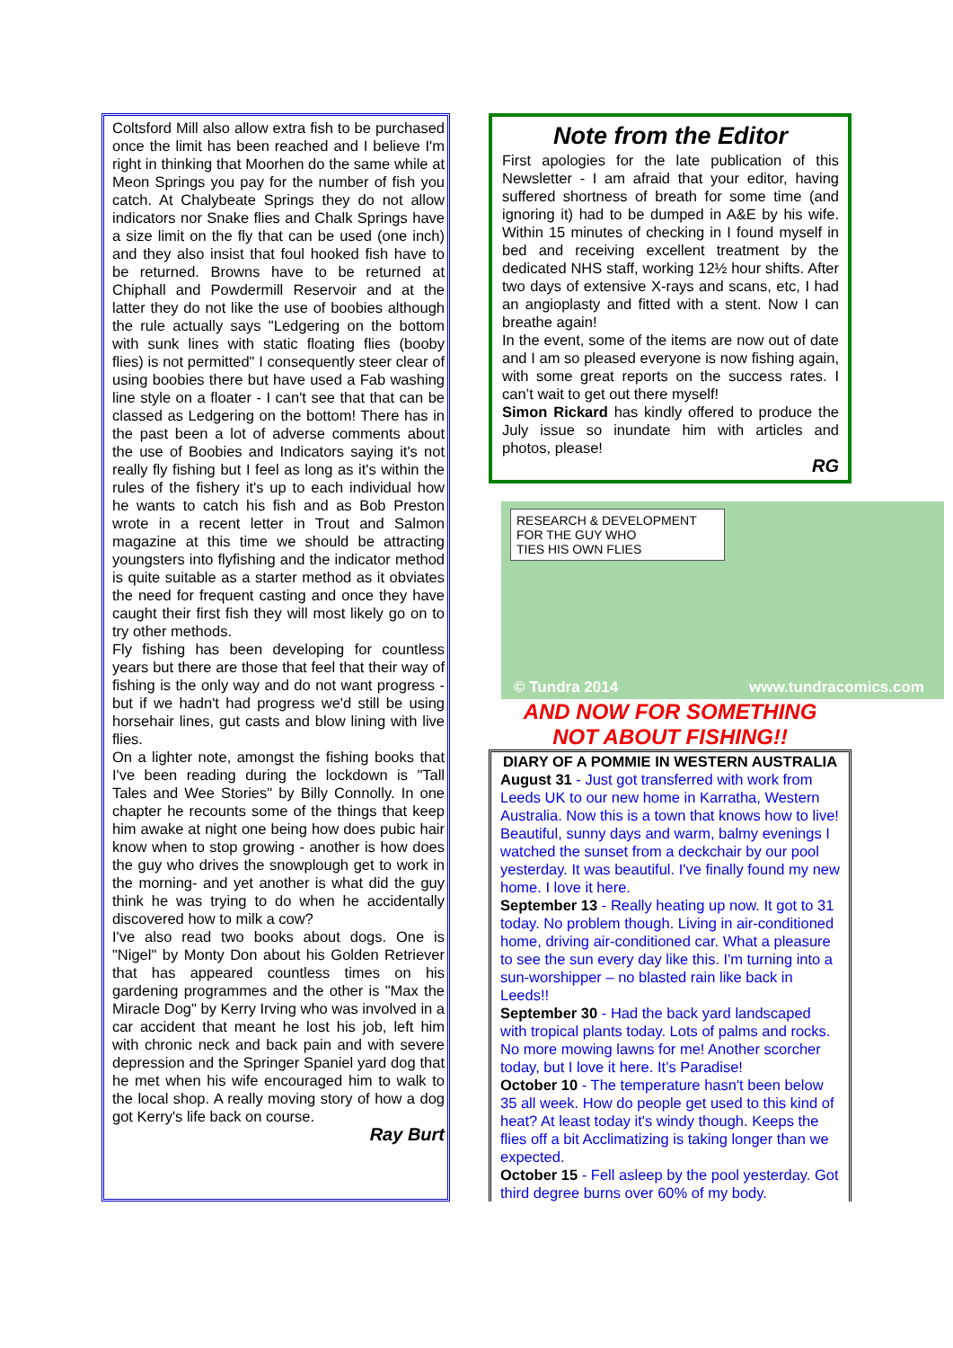Coltsford Mill also allow extra fish to be purchased once the limit has been reached and I believe I'm right in thinking that Moorhen do the same while at Meon Springs you pay for the number of fish you catch. At Chalybeate Springs they do not allow indicators nor Snake flies and Chalk Springs have a size limit on the fly that can be used (one inch) and they also insist that foul hooked fish have to be returned. Browns have to be returned at Chiphall and Powdermill Reservoir and at the latter they do not like the use of boobies although the rule actually says "Ledgering on the bottom with sunk lines with static floating flies (booby flies) is not permitted" I consequently steer clear of using boobies there but have used a Fab washing line style on a floater - I can't see that that can be classed as Ledgering on the bottom! There has in the past been a lot of adverse comments about the use of Boobies and Indicators saying it's not really fly fishing but I feel as long as it's within the rules of the fishery it's up to each individual how he wants to catch his fish and as Bob Preston wrote in a recent letter in Trout and Salmon magazine at this time we should be attracting youngsters into flyfishing and the indicator method is quite suitable as a starter method as it obviates the need for frequent casting and once they have caught their first fish they will most likely go on to try other methods.
Fly fishing has been developing for countless years but there are those that feel that their way of fishing is the only way and do not want progress - but if we hadn't had progress we'd still be using horsehair lines, gut casts and blow lining with live flies.
On a lighter note, amongst the fishing books that I've been reading during the lockdown is "Tall Tales and Wee Stories" by Billy Connolly. In one chapter he recounts some of the things that keep him awake at night one being how does pubic hair know when to stop growing - another is how does the guy who drives the snowplough get to work in the morning- and yet another is what did the guy think he was trying to do when he accidentally discovered how to milk a cow?
I've also read two books about dogs. One is "Nigel" by Monty Don about his Golden Retriever that has appeared countless times on his gardening programmes and the other is "Max the Miracle Dog" by Kerry Irving who was involved in a car accident that meant he lost his job, left him with chronic neck and back pain and with severe depression and the Springer Spaniel yard dog that he met when his wife encouraged him to walk to the local shop. A really moving story of how a dog got Kerry's life back on course.
Ray Burt
Note from the Editor
First apologies for the late publication of this Newsletter - I am afraid that your editor, having suffered shortness of breath for some time (and ignoring it) had to be dumped in A&E by his wife. Within 15 minutes of checking in I found myself in bed and receiving excellent treatment by the dedicated NHS staff, working 12½ hour shifts. After two days of extensive X-rays and scans, etc, I had an angioplasty and fitted with a stent. Now I can breathe again!
In the event, some of the items are now out of date and I am so pleased everyone is now fishing again, with some great reports on the success rates. I can’t wait to get out there myself!
Simon Rickard has kindly offered to produce the July issue so inundate him with articles and photos, please!
RG
RESEARCH & DEVELOPMENT
FOR THE GUY WHO
TIES HIS OWN FLIES
© Tundra 2014 www.tundracomics.com
AND NOW FOR SOMETHING
NOT ABOUT FISHING!!
DIARY OF A POMMIE IN WESTERN AUSTRALIA
August 31 - Just got transferred with work from Leeds UK to our new home in Karratha, Western Australia. Now this is a town that knows how to live! Beautiful, sunny days and warm, balmy evenings I watched the sunset from a deckchair by our pool yesterday. It was beautiful. I've finally found my new home. I love it here.
September 13 - Really heating up now. It got to 31 today. No problem though. Living in air-conditioned home, driving air-conditioned car. What a pleasure to see the sun every day like this. I'm turning into a sun-worshipper – no blasted rain like back in Leeds!!
September 30 - Had the back yard landscaped with tropical plants today. Lots of palms and rocks. No more mowing lawns for me! Another scorcher today, but I love it here. It’s Paradise!
October 10 - The temperature hasn't been below 35 all week. How do people get used to this kind of heat? At least today it's windy though. Keeps the flies off a bit Acclimatizing is taking longer than we expected.
October 15 - Fell asleep by the pool yesterday. Got third degree burns over 60% of my body.